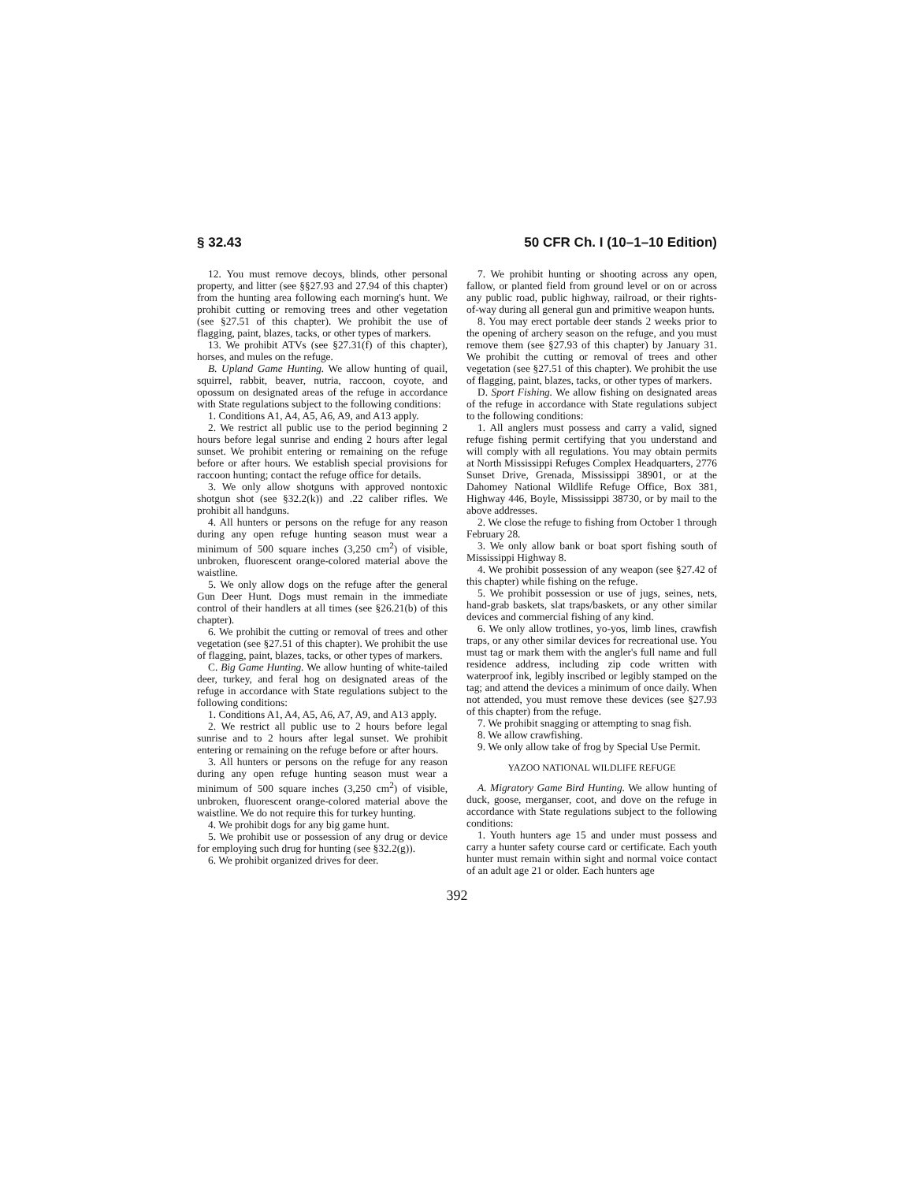§ 32.43 50 CFR Ch. I (10–1–10 Edition)
12. You must remove decoys, blinds, other personal property, and litter (see §§27.93 and 27.94 of this chapter) from the hunting area following each morning's hunt. We prohibit cutting or removing trees and other vegetation (see §27.51 of this chapter). We prohibit the use of flagging, paint, blazes, tacks, or other types of markers.
13. We prohibit ATVs (see §27.31(f) of this chapter), horses, and mules on the refuge.
B. Upland Game Hunting. We allow hunting of quail, squirrel, rabbit, beaver, nutria, raccoon, coyote, and opossum on designated areas of the refuge in accordance with State regulations subject to the following conditions:
1. Conditions A1, A4, A5, A6, A9, and A13 apply.
2. We restrict all public use to the period beginning 2 hours before legal sunrise and ending 2 hours after legal sunset. We prohibit entering or remaining on the refuge before or after hours. We establish special provisions for raccoon hunting; contact the refuge office for details.
3. We only allow shotguns with approved nontoxic shotgun shot (see §32.2(k)) and .22 caliber rifles. We prohibit all handguns.
4. All hunters or persons on the refuge for any reason during any open refuge hunting season must wear a minimum of 500 square inches (3,250 cm<sup>2</sup>) of visible, unbroken, fluorescent orange-colored material above the waistline.
5. We only allow dogs on the refuge after the general Gun Deer Hunt. Dogs must remain in the immediate control of their handlers at all times (see §26.21(b) of this chapter).
6. We prohibit the cutting or removal of trees and other vegetation (see §27.51 of this chapter). We prohibit the use of flagging, paint, blazes, tacks, or other types of markers.
C. Big Game Hunting. We allow hunting of white-tailed deer, turkey, and feral hog on designated areas of the refuge in accordance with State regulations subject to the following conditions:
1. Conditions A1, A4, A5, A6, A7, A9, and A13 apply.
2. We restrict all public use to 2 hours before legal sunrise and to 2 hours after legal sunset. We prohibit entering or remaining on the refuge before or after hours.
3. All hunters or persons on the refuge for any reason during any open refuge hunting season must wear a minimum of 500 square inches (3,250 cm<sup>2</sup>) of visible, unbroken, fluorescent orange-colored material above the waistline. We do not require this for turkey hunting.
4. We prohibit dogs for any big game hunt.
5. We prohibit use or possession of any drug or device for employing such drug for hunting (see §32.2(g)).
6. We prohibit organized drives for deer.
7. We prohibit hunting or shooting across any open, fallow, or planted field from ground level or on or across any public road, public highway, railroad, or their rights-of-way during all general gun and primitive weapon hunts.
8. You may erect portable deer stands 2 weeks prior to the opening of archery season on the refuge, and you must remove them (see §27.93 of this chapter) by January 31. We prohibit the cutting or removal of trees and other vegetation (see §27.51 of this chapter). We prohibit the use of flagging, paint, blazes, tacks, or other types of markers.
D. Sport Fishing. We allow fishing on designated areas of the refuge in accordance with State regulations subject to the following conditions:
1. All anglers must possess and carry a valid, signed refuge fishing permit certifying that you understand and will comply with all regulations. You may obtain permits at North Mississippi Refuges Complex Headquarters, 2776 Sunset Drive, Grenada, Mississippi 38901, or at the Dahomey National Wildlife Refuge Office, Box 381, Highway 446, Boyle, Mississippi 38730, or by mail to the above addresses.
2. We close the refuge to fishing from October 1 through February 28.
3. We only allow bank or boat sport fishing south of Mississippi Highway 8.
4. We prohibit possession of any weapon (see §27.42 of this chapter) while fishing on the refuge.
5. We prohibit possession or use of jugs, seines, nets, hand-grab baskets, slat traps/baskets, or any other similar devices and commercial fishing of any kind.
6. We only allow trotlines, yo-yos, limb lines, crawfish traps, or any other similar devices for recreational use. You must tag or mark them with the angler's full name and full residence address, including zip code written with waterproof ink, legibly inscribed or legibly stamped on the tag; and attend the devices a minimum of once daily. When not attended, you must remove these devices (see §27.93 of this chapter) from the refuge.
7. We prohibit snagging or attempting to snag fish.
8. We allow crawfishing.
9. We only allow take of frog by Special Use Permit.
YAZOO NATIONAL WILDLIFE REFUGE
A. Migratory Game Bird Hunting. We allow hunting of duck, goose, merganser, coot, and dove on the refuge in accordance with State regulations subject to the following conditions:
1. Youth hunters age 15 and under must possess and carry a hunter safety course card or certificate. Each youth hunter must remain within sight and normal voice contact of an adult age 21 or older. Each hunters age
392